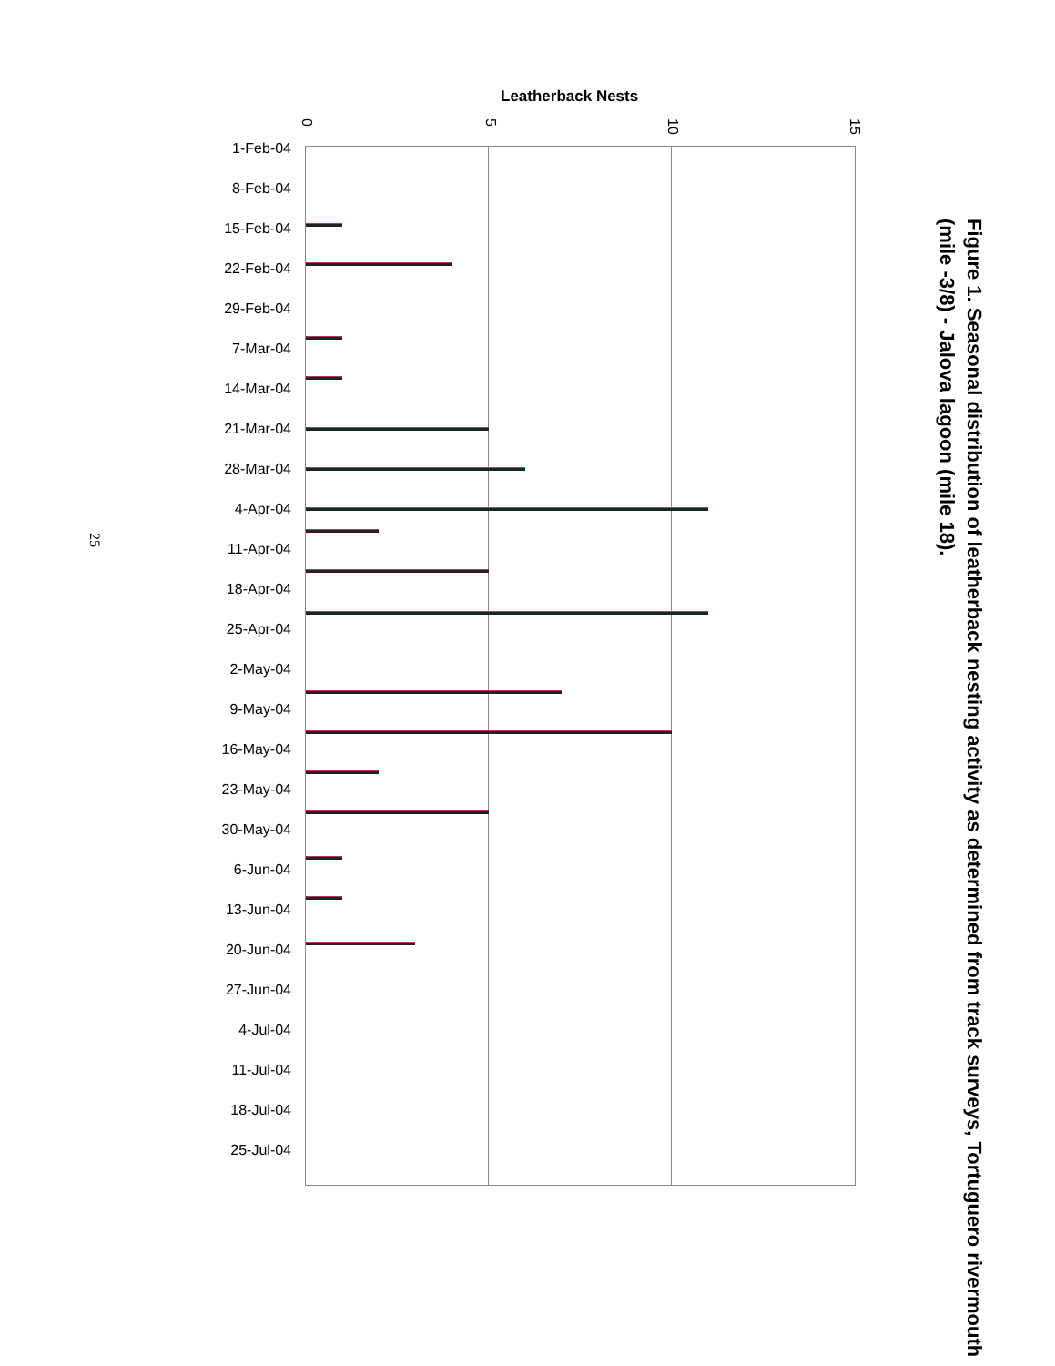Figure 1. Seasonal distribution of leatherback nesting activity as determined from track surveys, Tortuguero rivermouth (mile -3/8) - Jalova lagoon (mile 18).
25
Leatherback Nests
0
5
10
15
1-Feb-04
8-Feb-04
15-Feb-04
22-Feb-04
29-Feb-04
7-Mar-04
14-Mar-04
21-Mar-04
28-Mar-04
4-Apr-04
11-Apr-04
18-Apr-04
25-Apr-04
2-May-04
9-May-04
16-May-04
23-May-04
30-May-04
6-Jun-04
13-Jun-04
20-Jun-04
27-Jun-04
4-Jul-04
11-Jul-04
18-Jul-04
25-Jul-04